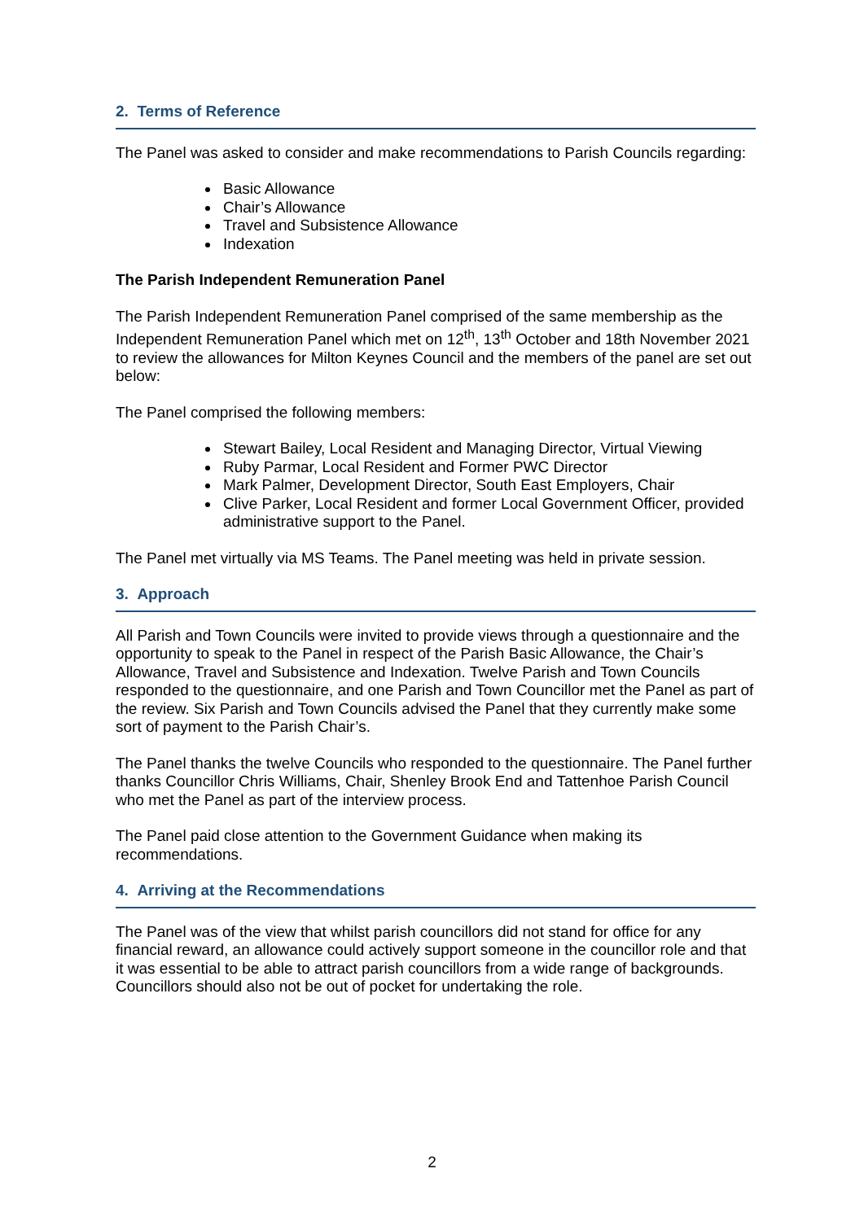2. Terms of Reference
The Panel was asked to consider and make recommendations to Parish Councils regarding:
Basic Allowance
Chair’s Allowance
Travel and Subsistence Allowance
Indexation
The Parish Independent Remuneration Panel
The Parish Independent Remuneration Panel comprised of the same membership as the Independent Remuneration Panel which met on 12<sup>th</sup>, 13<sup>th</sup> October and 18th November 2021 to review the allowances for Milton Keynes Council and the members of the panel are set out below:
The Panel comprised the following members:
Stewart Bailey, Local Resident and Managing Director, Virtual Viewing
Ruby Parmar, Local Resident and Former PWC Director
Mark Palmer, Development Director, South East Employers, Chair
Clive Parker, Local Resident and former Local Government Officer, provided administrative support to the Panel.
The Panel met virtually via MS Teams. The Panel meeting was held in private session.
3. Approach
All Parish and Town Councils were invited to provide views through a questionnaire and the opportunity to speak to the Panel in respect of the Parish Basic Allowance, the Chair’s Allowance, Travel and Subsistence and Indexation. Twelve Parish and Town Councils responded to the questionnaire, and one Parish and Town Councillor met the Panel as part of the review. Six Parish and Town Councils advised the Panel that they currently make some sort of payment to the Parish Chair’s.
The Panel thanks the twelve Councils who responded to the questionnaire. The Panel further thanks Councillor Chris Williams, Chair, Shenley Brook End and Tattenhoe Parish Council who met the Panel as part of the interview process.
The Panel paid close attention to the Government Guidance when making its recommendations.
4. Arriving at the Recommendations
The Panel was of the view that whilst parish councillors did not stand for office for any financial reward, an allowance could actively support someone in the councillor role and that it was essential to be able to attract parish councillors from a wide range of backgrounds. Councillors should also not be out of pocket for undertaking the role.
2